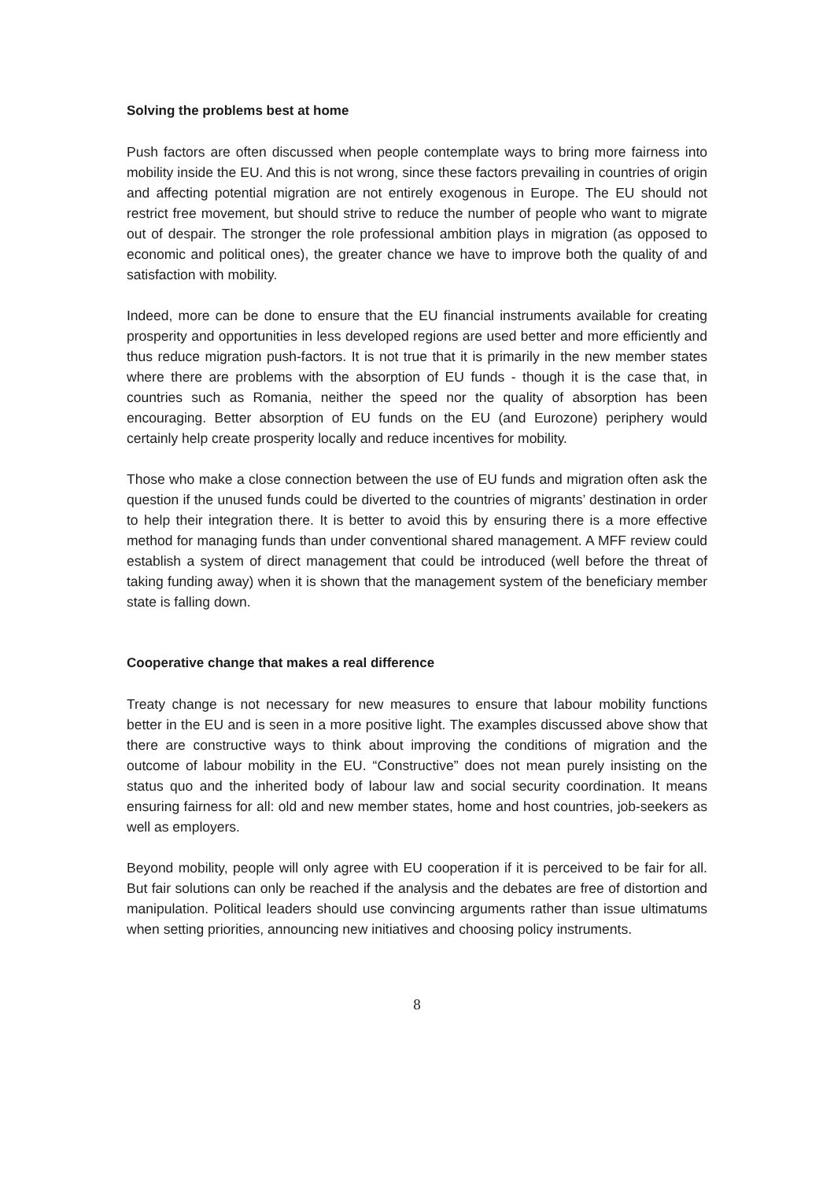Solving the problems best at home
Push factors are often discussed when people contemplate ways to bring more fairness into mobility inside the EU. And this is not wrong, since these factors prevailing in countries of origin and affecting potential migration are not entirely exogenous in Europe. The EU should not restrict free movement, but should strive to reduce the number of people who want to migrate out of despair. The stronger the role professional ambition plays in migration (as opposed to economic and political ones), the greater chance we have to improve both the quality of and satisfaction with mobility.
Indeed, more can be done to ensure that the EU financial instruments available for creating prosperity and opportunities in less developed regions are used better and more efficiently and thus reduce migration push-factors. It is not true that it is primarily in the new member states where there are problems with the absorption of EU funds - though it is the case that, in countries such as Romania, neither the speed nor the quality of absorption has been encouraging. Better absorption of EU funds on the EU (and Eurozone) periphery would certainly help create prosperity locally and reduce incentives for mobility.
Those who make a close connection between the use of EU funds and migration often ask the question if the unused funds could be diverted to the countries of migrants’ destination in order to help their integration there. It is better to avoid this by ensuring there is a more effective method for managing funds than under conventional shared management. A MFF review could establish a system of direct management that could be introduced (well before the threat of taking funding away) when it is shown that the management system of the beneficiary member state is falling down.
Cooperative change that makes a real difference
Treaty change is not necessary for new measures to ensure that labour mobility functions better in the EU and is seen in a more positive light. The examples discussed above show that there are constructive ways to think about improving the conditions of migration and the outcome of labour mobility in the EU. “Constructive” does not mean purely insisting on the status quo and the inherited body of labour law and social security coordination. It means ensuring fairness for all: old and new member states, home and host countries, job-seekers as well as employers.
Beyond mobility, people will only agree with EU cooperation if it is perceived to be fair for all. But fair solutions can only be reached if the analysis and the debates are free of distortion and manipulation. Political leaders should use convincing arguments rather than issue ultimatums when setting priorities, announcing new initiatives and choosing policy instruments.
8